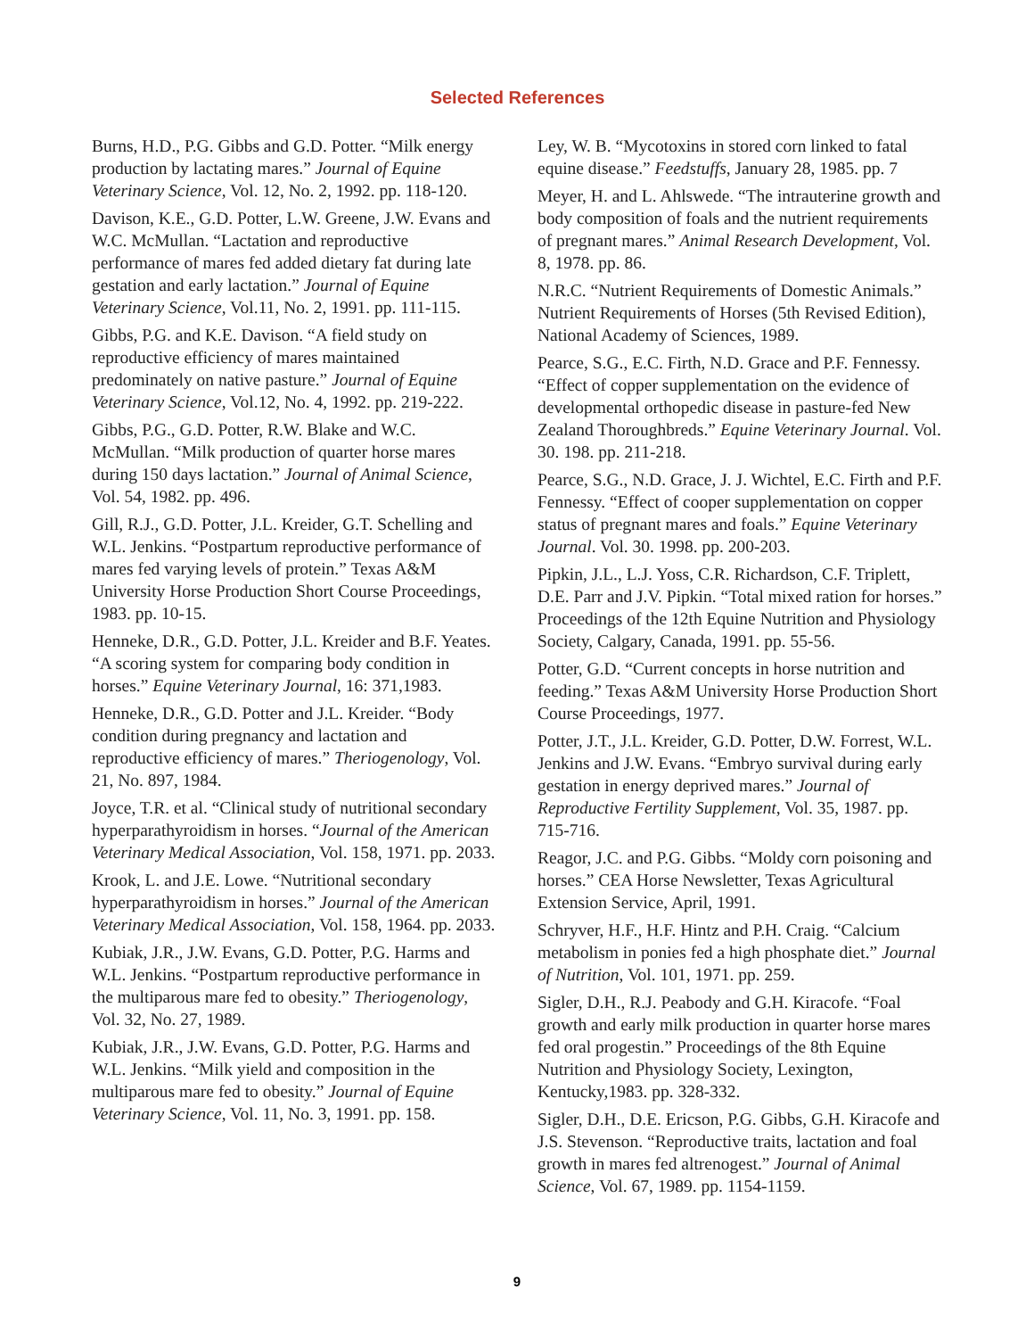Selected References
Burns, H.D., P.G. Gibbs and G.D. Potter. “Milk energy production by lactating mares.” Journal of Equine Veterinary Science, Vol. 12, No. 2, 1992. pp. 118-120.
Davison, K.E., G.D. Potter, L.W. Greene, J.W. Evans and W.C. McMullan. “Lactation and reproductive performance of mares fed added dietary fat during late gestation and early lactation.” Journal of Equine Veterinary Science, Vol.11, No. 2, 1991. pp. 111-115.
Gibbs, P.G. and K.E. Davison. “A field study on reproductive efficiency of mares maintained predominately on native pasture.” Journal of Equine Veterinary Science, Vol.12, No. 4, 1992. pp. 219-222.
Gibbs, P.G., G.D. Potter, R.W. Blake and W.C. McMullan. “Milk production of quarter horse mares during 150 days lactation.” Journal of Animal Science, Vol. 54, 1982. pp. 496.
Gill, R.J., G.D. Potter, J.L. Kreider, G.T. Schelling and W.L. Jenkins. “Postpartum reproductive performance of mares fed varying levels of protein.” Texas A&M University Horse Production Short Course Proceedings, 1983. pp. 10-15.
Henneke, D.R., G.D. Potter, J.L. Kreider and B.F. Yeates. “A scoring system for comparing body condition in horses.” Equine Veterinary Journal, 16: 371,1983.
Henneke, D.R., G.D. Potter and J.L. Kreider. “Body condition during pregnancy and lactation and reproductive efficiency of mares.” Theriogenology, Vol. 21, No. 897, 1984.
Joyce, T.R. et al. “Clinical study of nutritional secondary hyperparathyroidism in horses. “Journal of the American Veterinary Medical Association, Vol. 158, 1971. pp. 2033.
Krook, L. and J.E. Lowe. “Nutritional secondary hyperparathyroidism in horses.” Journal of the American Veterinary Medical Association, Vol. 158, 1964. pp. 2033.
Kubiak, J.R., J.W. Evans, G.D. Potter, P.G. Harms and W.L. Jenkins. “Postpartum reproductive performance in the multiparous mare fed to obesity.” Theriogenology, Vol. 32, No. 27, 1989.
Kubiak, J.R., J.W. Evans, G.D. Potter, P.G. Harms and W.L. Jenkins. “Milk yield and composition in the multiparous mare fed to obesity.” Journal of Equine Veterinary Science, Vol. 11, No. 3, 1991. pp. 158.
Ley, W. B. “Mycotoxins in stored corn linked to fatal equine disease.” Feedstuffs, January 28, 1985. pp. 7
Meyer, H. and L. Ahlswede. “The intrauterine growth and body composition of foals and the nutrient requirements of pregnant mares.” Animal Research Development, Vol. 8, 1978. pp. 86.
N.R.C. “Nutrient Requirements of Domestic Animals.” Nutrient Requirements of Horses (5th Revised Edition), National Academy of Sciences, 1989.
Pearce, S.G., E.C. Firth, N.D. Grace and P.F. Fennessy. “Effect of copper supplementation on the evidence of developmental orthopedic disease in pasture-fed New Zealand Thoroughbreds.” Equine Veterinary Journal. Vol. 30. 198. pp. 211-218.
Pearce, S.G., N.D. Grace, J. J. Wichtel, E.C. Firth and P.F. Fennessy. “Effect of cooper supplementation on copper status of pregnant mares and foals.” Equine Veterinary Journal. Vol. 30. 1998. pp. 200-203.
Pipkin, J.L., L.J. Yoss, C.R. Richardson, C.F. Triplett, D.E. Parr and J.V. Pipkin. “Total mixed ration for horses.” Proceedings of the 12th Equine Nutrition and Physiology Society, Calgary, Canada, 1991. pp. 55-56.
Potter, G.D. “Current concepts in horse nutrition and feeding.” Texas A&M University Horse Production Short Course Proceedings, 1977.
Potter, J.T., J.L. Kreider, G.D. Potter, D.W. Forrest, W.L. Jenkins and J.W. Evans. “Embryo survival during early gestation in energy deprived mares.” Journal of Reproductive Fertility Supplement, Vol. 35, 1987. pp. 715-716.
Reagor, J.C. and P.G. Gibbs. “Moldy corn poisoning and horses.” CEA Horse Newsletter, Texas Agricultural Extension Service, April, 1991.
Schryver, H.F., H.F. Hintz and P.H. Craig. “Calcium metabolism in ponies fed a high phosphate diet.” Journal of Nutrition, Vol. 101, 1971. pp. 259.
Sigler, D.H., R.J. Peabody and G.H. Kiracofe. “Foal growth and early milk production in quarter horse mares fed oral progestin.” Proceedings of the 8th Equine Nutrition and Physiology Society, Lexington, Kentucky,1983. pp. 328-332.
Sigler, D.H., D.E. Ericson, P.G. Gibbs, G.H. Kiracofe and J.S. Stevenson. “Reproductive traits, lactation and foal growth in mares fed altrenogest.” Journal of Animal Science, Vol. 67, 1989. pp. 1154-1159.
9